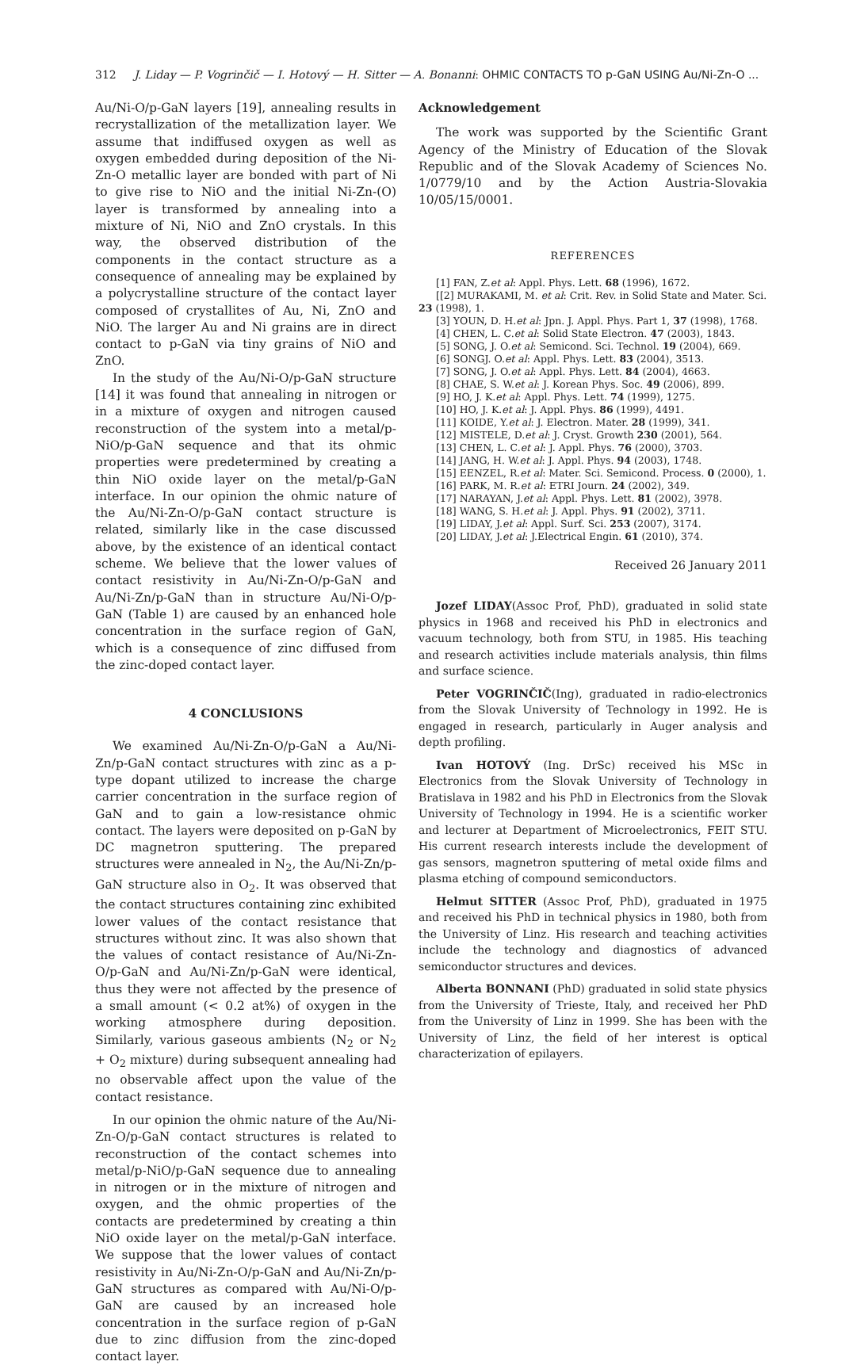312 J. Liday — P. Vogrinčič — I. Hotový — H. Sitter — A. Bonanni: OHMIC CONTACTS TO p-GaN USING Au/Ni-Zn-O ...
Au/Ni-O/p-GaN layers [19], annealing results in recrystallization of the metallization layer. We assume that indiffused oxygen as well as oxygen embedded during deposition of the Ni-Zn-O metallic layer are bonded with part of Ni to give rise to NiO and the initial Ni-Zn-(O) layer is transformed by annealing into a mixture of Ni, NiO and ZnO crystals. In this way, the observed distribution of the components in the contact structure as a consequence of annealing may be explained by a polycrystalline structure of the contact layer composed of crystallites of Au, Ni, ZnO and NiO. The larger Au and Ni grains are in direct contact to p-GaN via tiny grains of NiO and ZnO.
In the study of the Au/Ni-O/p-GaN structure [14] it was found that annealing in nitrogen or in a mixture of oxygen and nitrogen caused reconstruction of the system into a metal/p-NiO/p-GaN sequence and that its ohmic properties were predetermined by creating a thin NiO oxide layer on the metal/p-GaN interface. In our opinion the ohmic nature of the Au/Ni-Zn-O/p-GaN contact structure is related, similarly like in the case discussed above, by the existence of an identical contact scheme. We believe that the lower values of contact resistivity in Au/Ni-Zn-O/p-GaN and Au/Ni-Zn/p-GaN than in structure Au/Ni-O/p-GaN (Table 1) are caused by an enhanced hole concentration in the surface region of GaN, which is a consequence of zinc diffused from the zinc-doped contact layer.
4 CONCLUSIONS
We examined Au/Ni-Zn-O/p-GaN a Au/Ni-Zn/p-GaN contact structures with zinc as a p-type dopant utilized to increase the charge carrier concentration in the surface region of GaN and to gain a low-resistance ohmic contact. The layers were deposited on p-GaN by DC magnetron sputtering. The prepared structures were annealed in N<sub>2</sub>, the Au/Ni-Zn/p-GaN structure also in O<sub>2</sub>. It was observed that the contact structures containing zinc exhibited lower values of the contact resistance that structures without zinc. It was also shown that the values of contact resistance of Au/Ni-Zn-O/p-GaN and Au/Ni-Zn/p-GaN were identical, thus they were not affected by the presence of a small amount (< 0.2 at%) of oxygen in the working atmosphere during deposition. Similarly, various gaseous ambients (N<sub>2</sub> or N<sub>2</sub> + O<sub>2</sub> mixture) during subsequent annealing had no observable affect upon the value of the contact resistance.
In our opinion the ohmic nature of the Au/Ni-Zn-O/p-GaN contact structures is related to reconstruction of the contact schemes into metal/p-NiO/p-GaN sequence due to annealing in nitrogen or in the mixture of nitrogen and oxygen, and the ohmic properties of the contacts are predetermined by creating a thin NiO oxide layer on the metal/p-GaN interface. We suppose that the lower values of contact resistivity in Au/Ni-Zn-O/p-GaN and Au/Ni-Zn/p-GaN structures as compared with Au/Ni-O/p-GaN are caused by an increased hole concentration in the surface region of p-GaN due to zinc diffusion from the zinc-doped contact layer.
Acknowledgement
The work was supported by the Scientific Grant Agency of the Ministry of Education of the Slovak Republic and of the Slovak Academy of Sciences No. 1/0779/10 and by the Action Austria-Slovakia 10/05/15/0001.
REFERENCES
[1] FAN, Z.et al: Appl. Phys. Lett. 68 (1996), 1672.
[[2] MURAKAMI, M. et al: Crit. Rev. in Solid State and Mater. Sci. 23 (1998), 1.
[3] YOUN, D. H.et al: Jpn. J. Appl. Phys. Part 1, 37 (1998), 1768.
[4] CHEN, L. C.et al: Solid State Electron. 47 (2003), 1843.
[5] SONG, J. O.et al: Semicond. Sci. Technol. 19 (2004), 669.
[6] SONGJ. O.et al: Appl. Phys. Lett. 83 (2004), 3513.
[7] SONG, J. O.et al: Appl. Phys. Lett. 84 (2004), 4663.
[8] CHAE, S. W.et al: J. Korean Phys. Soc. 49 (2006), 899.
[9] HO, J. K.et al: Appl. Phys. Lett. 74 (1999), 1275.
[10] HO, J. K.et al: J. Appl. Phys. 86 (1999), 4491.
[11] KOIDE, Y.et al: J. Electron. Mater. 28 (1999), 341.
[12] MISTELE, D.et al: J. Cryst. Growth 230 (2001), 564.
[13] CHEN, L. C.et al: J. Appl. Phys. 76 (2000), 3703.
[14] JANG, H. W.et al: J. Appl. Phys. 94 (2003), 1748.
[15] EENZEL, R.et al: Mater. Sci. Semicond. Process. 0 (2000), 1.
[16] PARK, M. R.et al: ETRI Journ. 24 (2002), 349.
[17] NARAYAN, J.et al: Appl. Phys. Lett. 81 (2002), 3978.
[18] WANG, S. H.et al: J. Appl. Phys. 91 (2002), 3711.
[19] LIDAY, J.et al: Appl. Surf. Sci. 253 (2007), 3174.
[20] LIDAY, J.et al: J.Electrical Engin. 61 (2010), 374.
Received 26 January 2011
Jozef LIDAY(Assoc Prof, PhD), graduated in solid state physics in 1968 and received his PhD in electronics and vacuum technology, both from STU, in 1985. His teaching and research activities include materials analysis, thin films and surface science.
Peter VOGRINČIČ(Ing), graduated in radio-electronics from the Slovak University of Technology in 1992. He is engaged in research, particularly in Auger analysis and depth profiling.
Ivan HOTOVÝ (Ing. DrSc) received his MSc in Electronics from the Slovak University of Technology in Bratislava in 1982 and his PhD in Electronics from the Slovak University of Technology in 1994. He is a scientific worker and lecturer at Department of Microelectronics, FEIT STU. His current research interests include the development of gas sensors, magnetron sputtering of metal oxide films and plasma etching of compound semiconductors.
Helmut SITTER (Assoc Prof, PhD), graduated in 1975 and received his PhD in technical physics in 1980, both from the University of Linz. His research and teaching activities include the technology and diagnostics of advanced semiconductor structures and devices.
Alberta BONNANI (PhD) graduated in solid state physics from the University of Trieste, Italy, and received her PhD from the University of Linz in 1999. She has been with the University of Linz, the field of her interest is optical characterization of epilayers.